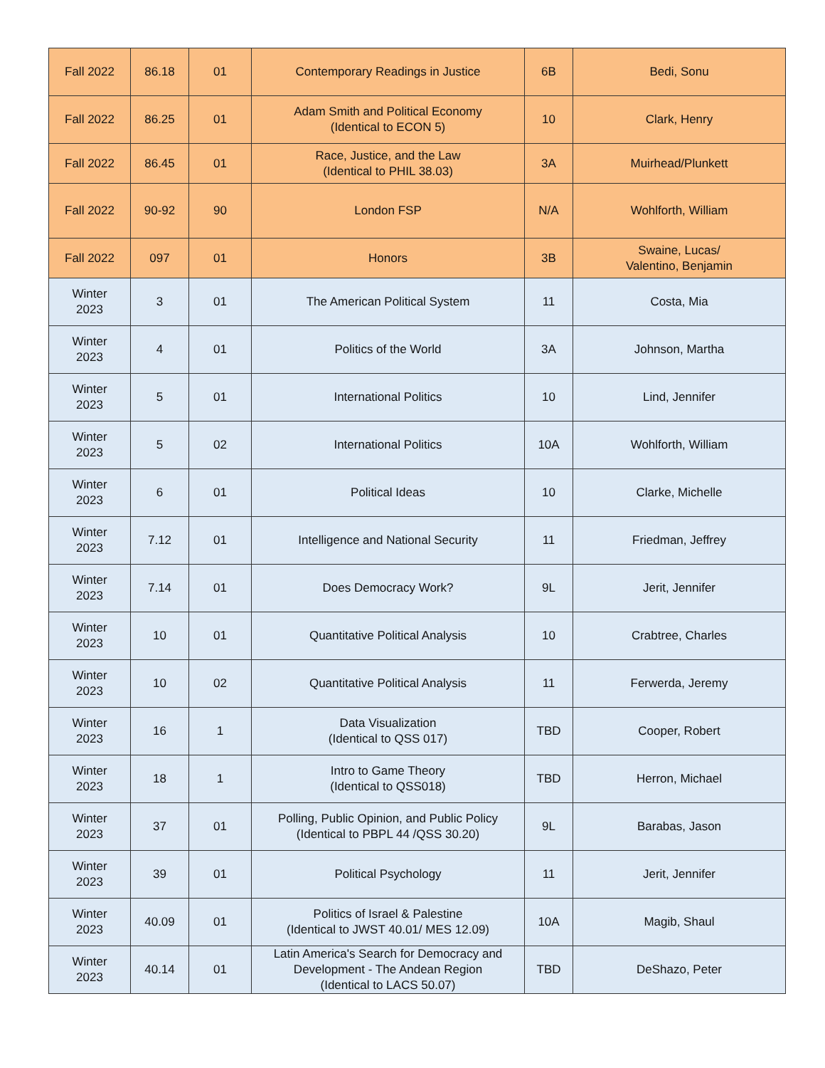| Fall 2022 | 86.18 | 01 | Contemporary Readings in Justice | 6B | Bedi, Sonu |
| Fall 2022 | 86.25 | 01 | Adam Smith and Political Economy (Identical to ECON 5) | 10 | Clark, Henry |
| Fall 2022 | 86.45 | 01 | Race, Justice, and the Law (Identical to PHIL 38.03) | 3A | Muirhead/Plunkett |
| Fall 2022 | 90-92 | 90 | London FSP | N/A | Wohlforth, William |
| Fall 2022 | 097 | 01 | Honors | 3B | Swaine, Lucas/ Valentino, Benjamin |
| Winter 2023 | 3 | 01 | The American Political System | 11 | Costa, Mia |
| Winter 2023 | 4 | 01 | Politics of the World | 3A | Johnson, Martha |
| Winter 2023 | 5 | 01 | International Politics | 10 | Lind, Jennifer |
| Winter 2023 | 5 | 02 | International Politics | 10A | Wohlforth, William |
| Winter 2023 | 6 | 01 | Political Ideas | 10 | Clarke, Michelle |
| Winter 2023 | 7.12 | 01 | Intelligence and National Security | 11 | Friedman, Jeffrey |
| Winter 2023 | 7.14 | 01 | Does Democracy Work? | 9L | Jerit, Jennifer |
| Winter 2023 | 10 | 01 | Quantitative Political Analysis | 10 | Crabtree, Charles |
| Winter 2023 | 10 | 02 | Quantitative Political Analysis | 11 | Ferwerda, Jeremy |
| Winter 2023 | 16 | 1 | Data Visualization (Identical to QSS 017) | TBD | Cooper, Robert |
| Winter 2023 | 18 | 1 | Intro to Game Theory (Identical to QSS018) | TBD | Herron, Michael |
| Winter 2023 | 37 | 01 | Polling, Public Opinion, and Public Policy (Identical to PBPL 44 /QSS 30.20) | 9L | Barabas, Jason |
| Winter 2023 | 39 | 01 | Political Psychology | 11 | Jerit, Jennifer |
| Winter 2023 | 40.09 | 01 | Politics of Israel & Palestine (Identical to JWST 40.01/ MES 12.09) | 10A | Magib, Shaul |
| Winter 2023 | 40.14 | 01 | Latin America's Search for Democracy and Development - The Andean Region (Identical to LACS 50.07) | TBD | DeShazo, Peter |